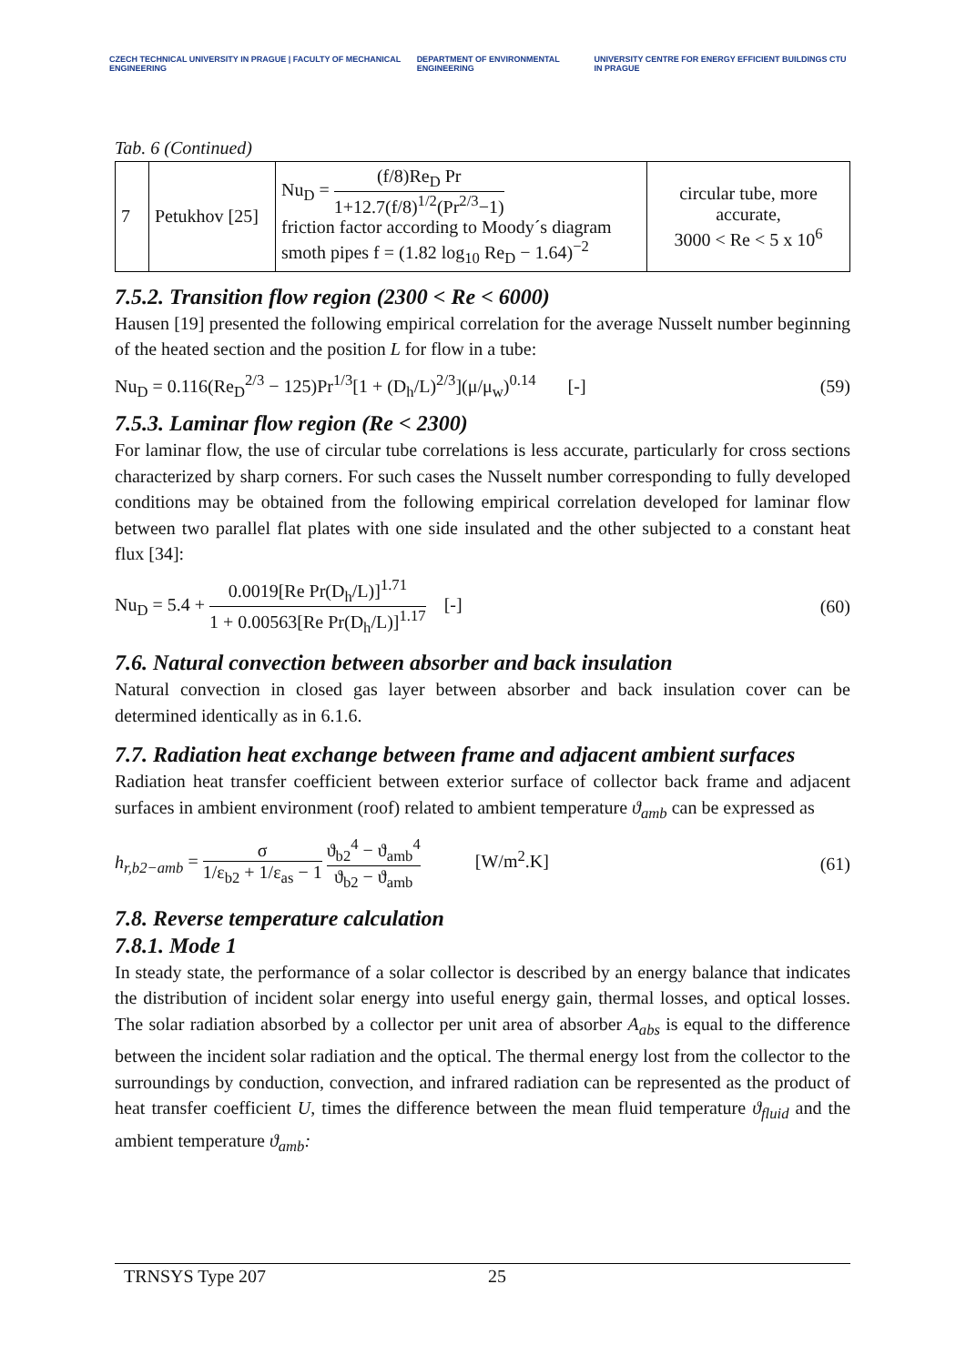CZECH TECHNICAL UNIVERSITY IN PRAGUE | FACULTY OF MECHANICAL ENGINEERING
DEPARTMENT OF ENVIRONMENTAL ENGINEERING
UNIVERSITY CENTRE FOR ENERGY EFFICIENT BUILDINGS CTU IN PRAGUE
Tab. 6 (Continued)
| 7 | Petukhov [25] | Nu<sub>D</sub> = (f/8)Re<sub>D</sub> Pr 1+12.7(f/8)<sup>1/2</sup>(Pr<sup>2/3</sup>−1) friction factor according to Moody´s diagram smoth pipes f = (1.82 log<sub>10</sub> Re<sub>D</sub> − 1.64)<sup>−2</sup> | circular tube, more accurate, 3000 < Re < 5 x 10<sup>6</sup> |
7.5.2. Transition flow region (2300 < Re < 6000)
Hausen [19] presented the following empirical correlation for the average Nusselt number beginning of the heated section and the position L for flow in a tube:
Nu<sub>D</sub> = 0.116(Re<sub>D</sub><sup>2/3</sup> − 125)Pr<sup>1/3</sup>[1 + (D<sub>h</sub>/L)<sup>2/3</sup>](μ/μ<sub>w</sub>)<sup>0.14</sup> [-] (59)
7.5.3. Laminar flow region (Re < 2300)
For laminar flow, the use of circular tube correlations is less accurate, particularly for cross sections characterized by sharp corners. For such cases the Nusselt number corresponding to fully developed conditions may be obtained from the following empirical correlation developed for laminar flow between two parallel flat plates with one side insulated and the other subjected to a constant heat flux [34]:
Nu<sub>D</sub> = 5.4 + 0.0019[Re Pr(D<sub>h</sub>/L)]<sup>1.71</sup> 1 + 0.00563[Re Pr(D<sub>h</sub>/L)]<sup>1.17</sup> [-] (60)
7.6. Natural convection between absorber and back insulation
Natural convection in closed gas layer between absorber and back insulation cover can be determined identically as in 6.1.6.
7.7. Radiation heat exchange between frame and adjacent ambient surfaces
Radiation heat transfer coefficient between exterior surface of collector back frame and adjacent surfaces in ambient environment (roof) related to ambient temperature ϑ<sub>amb</sub> can be expressed as
h<sub>r,b2−amb</sub> = σ 1/ε<sub>b2</sub> + 1/ε<sub>as</sub> − 1 ϑ<sub>b2</sub><sup>4</sup> − ϑ<sub>amb</sub><sup>4</sup> ϑ<sub>b2</sub> − ϑ<sub>amb</sub> [W/m<sup>2</sup>.K] (61)
7.8. Reverse temperature calculation
7.8.1. Mode 1
In steady state, the performance of a solar collector is described by an energy balance that indicates the distribution of incident solar energy into useful energy gain, thermal losses, and optical losses. The solar radiation absorbed by a collector per unit area of absorber A<sub>abs</sub> is equal to the difference between the incident solar radiation and the optical. The thermal energy lost from the collector to the surroundings by conduction, convection, and infrared radiation can be represented as the product of heat transfer coefficient U, times the difference between the mean fluid temperature ϑ<sub>fluid</sub> and the ambient temperature ϑ<sub>amb</sub>:
TRNSYS Type 207 25